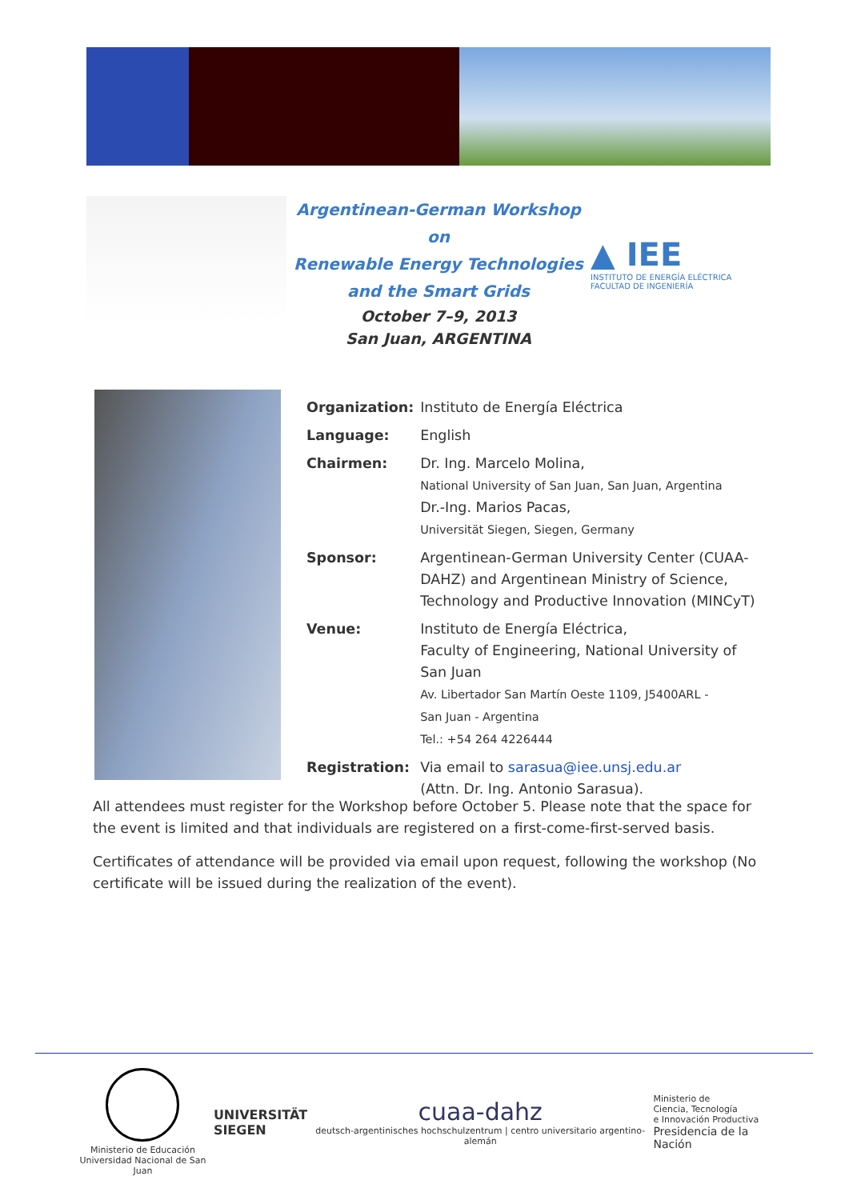Argentinean-German Workshop on
Renewable Energy Technologies
and the Smart Grids
October 7–9, 2013
San Juan, ARGENTINA
▲ IEE
INSTITUTO DE ENERGÍA ELÉCTRICA
FACULTAD DE INGENIERÍA
| Organization: | Instituto de Energía Eléctrica |
| Language: | English |
| Chairmen: | Dr. Ing. Marcelo Molina, National University of San Juan, San Juan, Argentina Dr.-Ing. Marios Pacas, Universität Siegen, Siegen, Germany |
| Sponsor: | Argentinean-German University Center (CUAA-DAHZ) and Argentinean Ministry of Science, Technology and Productive Innovation (MINCyT) |
| Venue: | Instituto de Energía Eléctrica, Faculty of Engineering, National University of San Juan Av. Libertador San Martín Oeste 1109, J5400ARL - San Juan - Argentina Tel.: +54 264 4226444 |
| Registration: | Via email to sarasua@iee.unsj.edu.ar (Attn. Dr. Ing. Antonio Sarasua). |
All attendees must register for the Workshop before October 5. Please note that the space for the event is limited and that individuals are registered on a first-come-first-served basis.
Certificates of attendance will be provided via email upon request, following the workshop (No certificate will be issued during the realization of the event).
Ministerio de Educación
Universidad Nacional de San Juan
UNIVERSITÄT
SIEGEN
cuaa-dahz
deutsch-argentinisches hochschulzentrum | centro universitario argentino-alemán
Ministerio de
Ciencia, Tecnología
e Innovación Productiva
Presidencia de la Nación